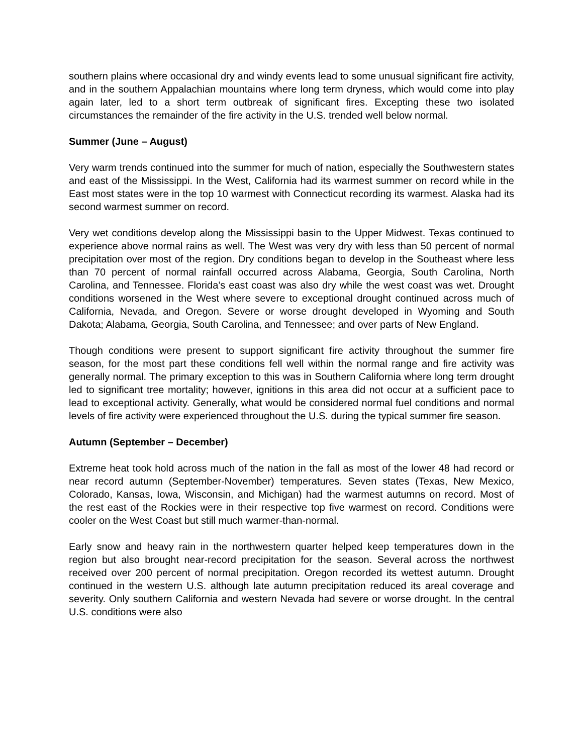southern plains where occasional dry and windy events lead to some unusual significant fire activity, and in the southern Appalachian mountains where long term dryness, which would come into play again later, led to a short term outbreak of significant fires. Excepting these two isolated circumstances the remainder of the fire activity in the U.S. trended well below normal.
Summer (June – August)
Very warm trends continued into the summer for much of nation, especially the Southwestern states and east of the Mississippi. In the West, California had its warmest summer on record while in the East most states were in the top 10 warmest with Connecticut recording its warmest. Alaska had its second warmest summer on record.
Very wet conditions develop along the Mississippi basin to the Upper Midwest. Texas continued to experience above normal rains as well. The West was very dry with less than 50 percent of normal precipitation over most of the region. Dry conditions began to develop in the Southeast where less than 70 percent of normal rainfall occurred across Alabama, Georgia, South Carolina, North Carolina, and Tennessee. Florida’s east coast was also dry while the west coast was wet. Drought conditions worsened in the West where severe to exceptional drought continued across much of California, Nevada, and Oregon. Severe or worse drought developed in Wyoming and South Dakota; Alabama, Georgia, South Carolina, and Tennessee; and over parts of New England.
Though conditions were present to support significant fire activity throughout the summer fire season, for the most part these conditions fell well within the normal range and fire activity was generally normal. The primary exception to this was in Southern California where long term drought led to significant tree mortality; however, ignitions in this area did not occur at a sufficient pace to lead to exceptional activity. Generally, what would be considered normal fuel conditions and normal levels of fire activity were experienced throughout the U.S. during the typical summer fire season.
Autumn (September – December)
Extreme heat took hold across much of the nation in the fall as most of the lower 48 had record or near record autumn (September-November) temperatures. Seven states (Texas, New Mexico, Colorado, Kansas, Iowa, Wisconsin, and Michigan) had the warmest autumns on record. Most of the rest east of the Rockies were in their respective top five warmest on record. Conditions were cooler on the West Coast but still much warmer-than-normal.
Early snow and heavy rain in the northwestern quarter helped keep temperatures down in the region but also brought near-record precipitation for the season. Several across the northwest received over 200 percent of normal precipitation. Oregon recorded its wettest autumn. Drought continued in the western U.S. although late autumn precipitation reduced its areal coverage and severity. Only southern California and western Nevada had severe or worse drought. In the central U.S. conditions were also